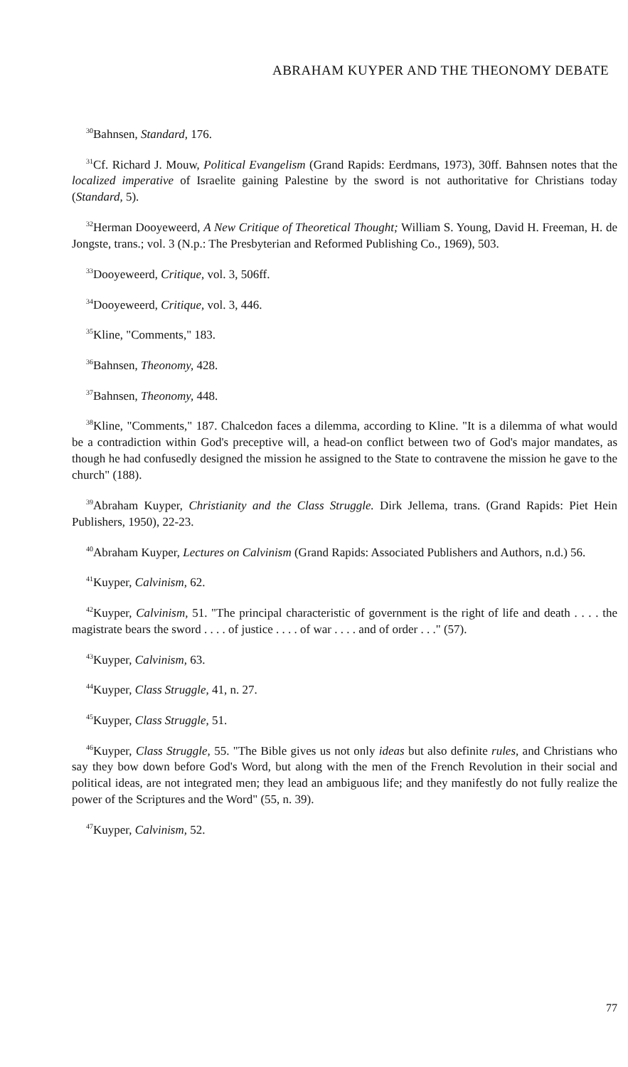ABRAHAM KUYPER AND THE THEONOMY DEBATE
<sup>30</sup> Bahnsen, Standard, 176.
<sup>31</sup> Cf. Richard J. Mouw, Political Evangelism (Grand Rapids: Eerdmans, 1973), 30ff. Bahnsen notes that the localized imperative of Israelite gaining Palestine by the sword is not authoritative for Christians today (Standard, 5).
<sup>32</sup> Herman Dooyeweerd, A New Critique of Theoretical Thought; William S. Young, David H. Freeman, H. de Jongste, trans.; vol. 3 (N.p.: The Presbyterian and Reformed Publishing Co., 1969), 503.
<sup>33</sup> Dooyeweerd, Critique, vol. 3, 506ff.
<sup>34</sup> Dooyeweerd, Critique, vol. 3, 446.
<sup>35</sup> Kline, "Comments," 183.
<sup>36</sup> Bahnsen, Theonomy, 428.
<sup>37</sup> Bahnsen, Theonomy, 448.
<sup>38</sup> Kline, "Comments," 187. Chalcedon faces a dilemma, according to Kline. "It is a dilemma of what would be a contradiction within God's preceptive will, a head-on conflict between two of God's major mandates, as though he had confusedly designed the mission he assigned to the State to contravene the mission he gave to the church" (188).
<sup>39</sup> Abraham Kuyper, Christianity and the Class Struggle. Dirk Jellema, trans. (Grand Rapids: Piet Hein Publishers, 1950), 22-23.
<sup>40</sup> Abraham Kuyper, Lectures on Calvinism (Grand Rapids: Associated Publishers and Authors, n.d.) 56.
<sup>41</sup> Kuyper, Calvinism, 62.
<sup>42</sup> Kuyper, Calvinism, 51. "The principal characteristic of government is the right of life and death . . . . the magistrate bears the sword . . . . of justice . . . . of war . . . . and of order . . ." (57).
<sup>43</sup> Kuyper, Calvinism, 63.
<sup>44</sup> Kuyper, Class Struggle, 41, n. 27.
<sup>45</sup> Kuyper, Class Struggle, 51.
<sup>46</sup> Kuyper, Class Struggle, 55. "The Bible gives us not only ideas but also definite rules, and Christians who say they bow down before God's Word, but along with the men of the French Revolution in their social and political ideas, are not integrated men; they lead an ambiguous life; and they manifestly do not fully realize the power of the Scriptures and the Word" (55, n. 39).
<sup>47</sup> Kuyper, Calvinism, 52.
77